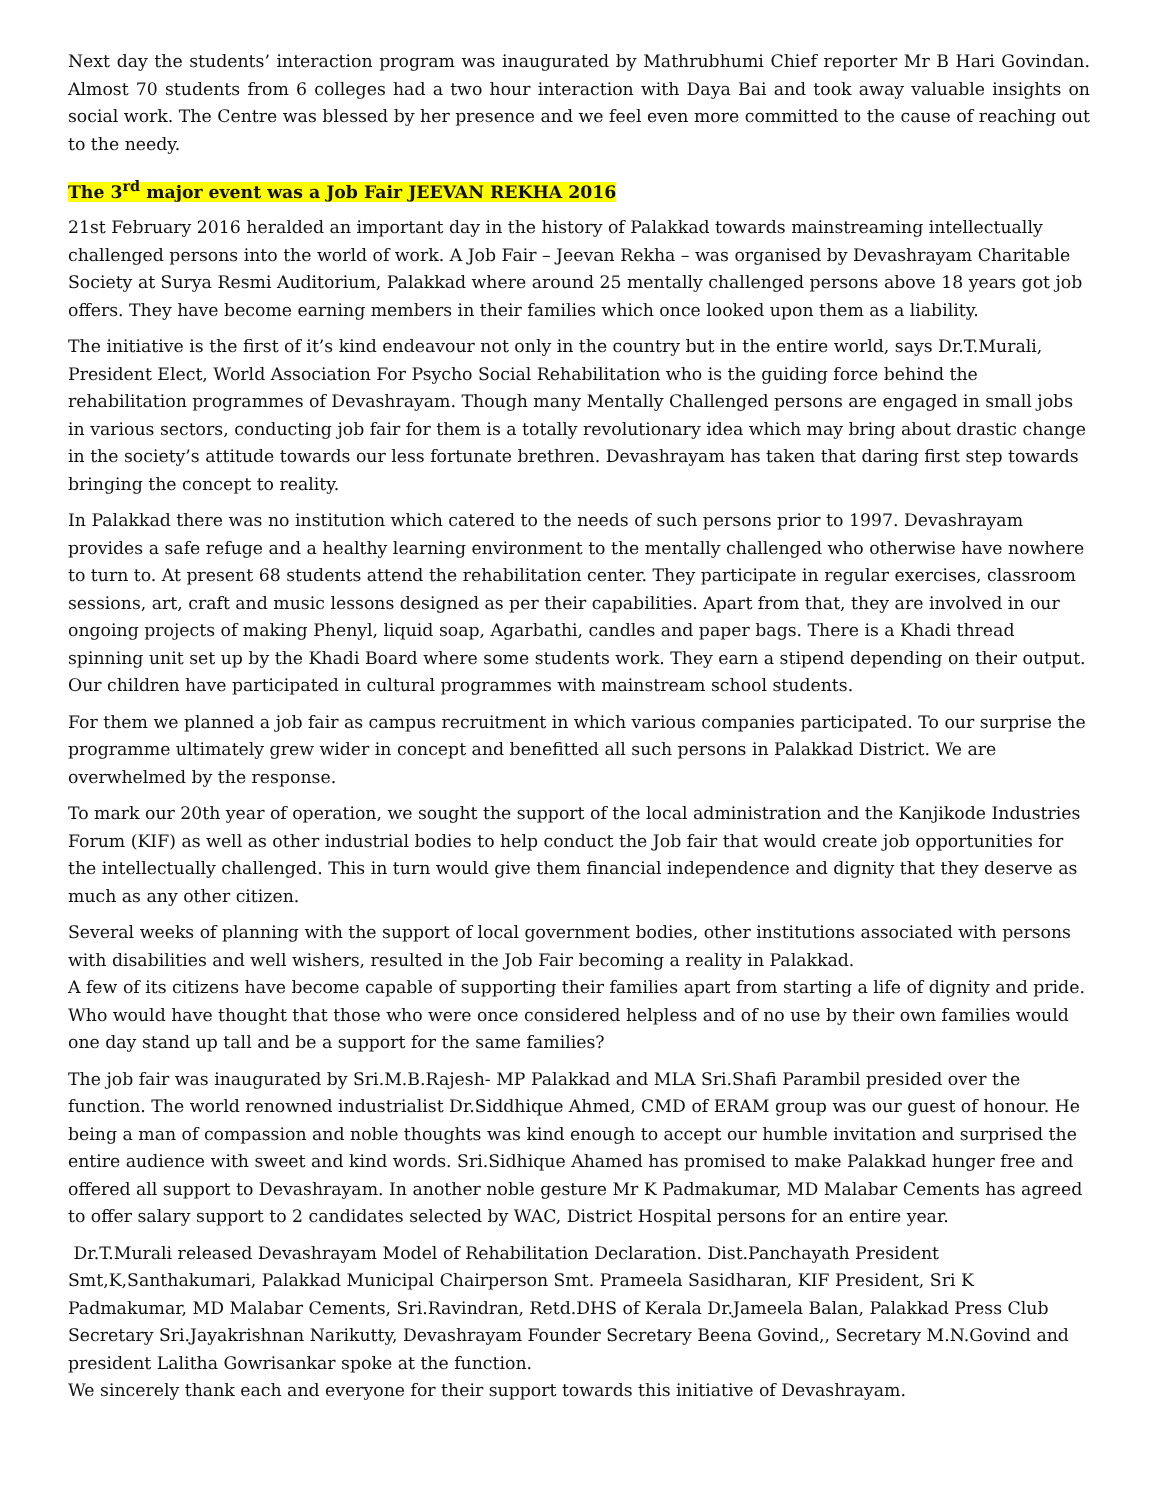Next day the students’ interaction program was inaugurated by Mathrubhumi Chief reporter Mr B Hari Govindan. Almost 70 students from 6 colleges had a two hour interaction with Daya Bai and took away valuable insights on social work. The Centre was blessed by her presence and we feel even more committed to the cause of reaching out to the needy.
The 3<sup>rd</sup> major event was a Job Fair JEEVAN REKHA 2016
21st February 2016 heralded an important day in the history of Palakkad towards mainstreaming intellectually challenged persons into the world of work. A Job Fair – Jeevan Rekha – was organised by Devashrayam Charitable Society at Surya Resmi Auditorium, Palakkad where around 25 mentally challenged persons above 18 years got job offers. They have become earning members in their families which once looked upon them as a liability.
The initiative is the first of it’s kind endeavour not only in the country but in the entire world, says Dr.T.Murali, President Elect, World Association For Psycho Social Rehabilitation who is the guiding force behind the rehabilitation programmes of Devashrayam. Though many Mentally Challenged persons are engaged in small jobs in various sectors, conducting job fair for them is a totally revolutionary idea which may bring about drastic change in the society’s attitude towards our less fortunate brethren. Devashrayam has taken that daring first step towards bringing the concept to reality.
In Palakkad there was no institution which catered to the needs of such persons prior to 1997. Devashrayam provides a safe refuge and a healthy learning environment to the mentally challenged who otherwise have nowhere to turn to. At present 68 students attend the rehabilitation center. They participate in regular exercises, classroom sessions, art, craft and music lessons designed as per their capabilities. Apart from that, they are involved in our ongoing projects of making Phenyl, liquid soap, Agarbathi, candles and paper bags. There is a Khadi thread spinning unit set up by the Khadi Board where some students work. They earn a stipend depending on their output. Our children have participated in cultural programmes with mainstream school students.
For them we planned a job fair as campus recruitment in which various companies participated. To our surprise the programme ultimately grew wider in concept and benefitted all such persons in Palakkad District. We are overwhelmed by the response.
To mark our 20th year of operation, we sought the support of the local administration and the Kanjikode Industries Forum (KIF) as well as other industrial bodies to help conduct the Job fair that would create job opportunities for the intellectually challenged. This in turn would give them financial independence and dignity that they deserve as much as any other citizen.
Several weeks of planning with the support of local government bodies, other institutions associated with persons with disabilities and well wishers, resulted in the Job Fair becoming a reality in Palakkad.
A few of its citizens have become capable of supporting their families apart from starting a life of dignity and pride. Who would have thought that those who were once considered helpless and of no use by their own families would one day stand up tall and be a support for the same families?
The job fair was inaugurated by Sri.M.B.Rajesh- MP Palakkad and MLA Sri.Shafi Parambil presided over the function. The world renowned industrialist Dr.Siddhique Ahmed, CMD of ERAM group was our guest of honour. He being a man of compassion and noble thoughts was kind enough to accept our humble invitation and surprised the entire audience with sweet and kind words. Sri.Sidhique Ahamed has promised to make Palakkad hunger free and offered all support to Devashrayam. In another noble gesture Mr K Padmakumar, MD Malabar Cements has agreed to offer salary support to 2 candidates selected by WAC, District Hospital persons for an entire year.
Dr.T.Murali released Devashrayam Model of Rehabilitation Declaration. Dist.Panchayath President Smt,K,Santhakumari, Palakkad Municipal Chairperson Smt. Prameela Sasidharan, KIF President, Sri K Padmakumar, MD Malabar Cements, Sri.Ravindran, Retd.DHS of Kerala Dr.Jameela Balan, Palakkad Press Club Secretary Sri.Jayakrishnan Narikutty, Devashrayam Founder Secretary Beena Govind,, Secretary M.N.Govind and president Lalitha Gowrisankar spoke at the function.
We sincerely thank each and everyone for their support towards this initiative of Devashrayam.